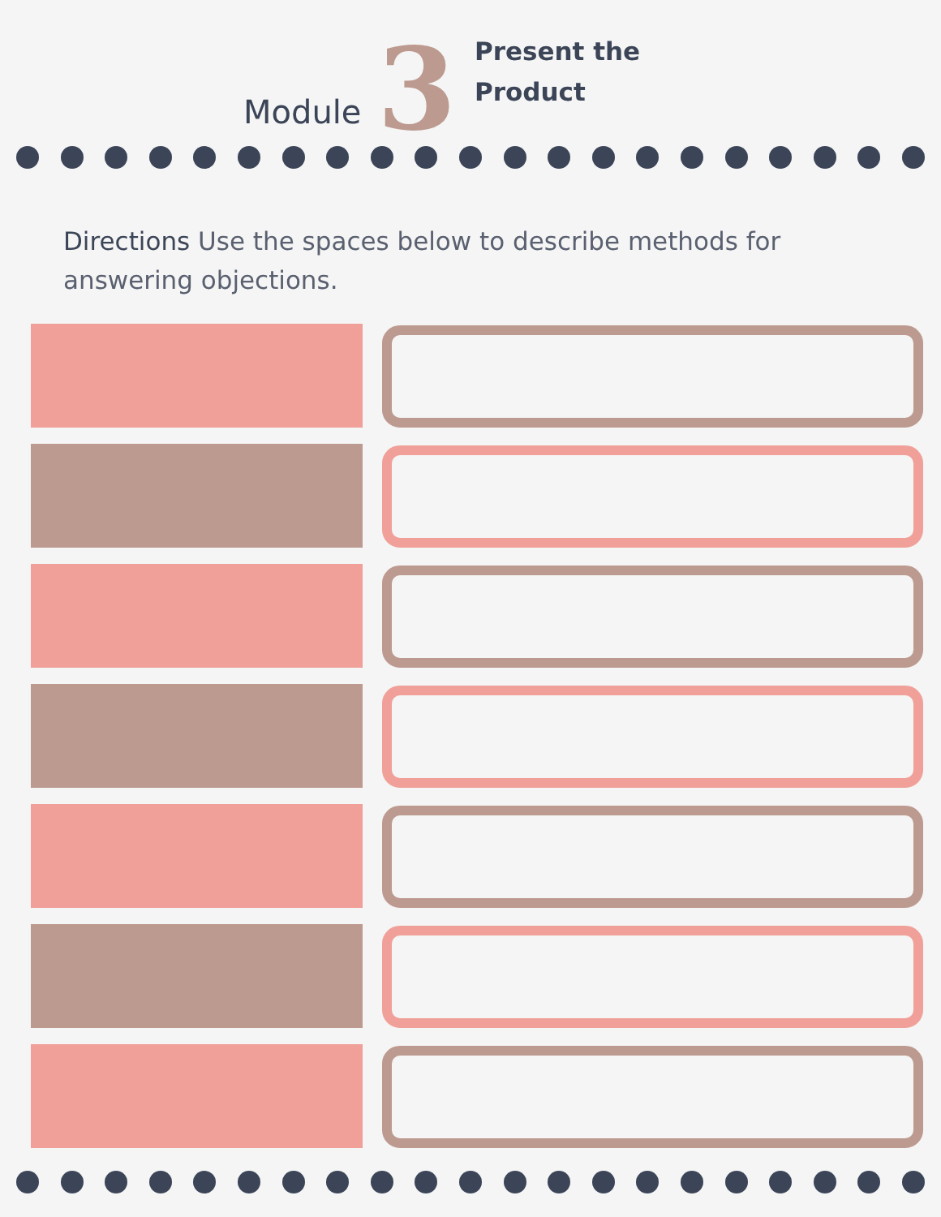Module 3
Present the
Product
Directions Use the spaces below to describe methods for answering objections.